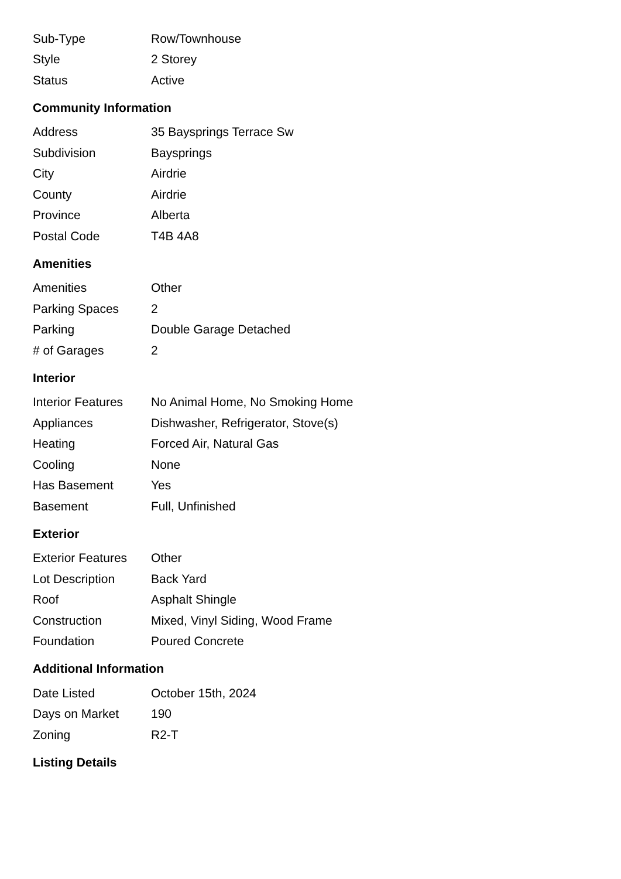| Sub-Type | Row/Townhouse |
| Style | 2 Storey |
| Status | Active |
Community Information
| Address | 35 Baysprings Terrace Sw |
| Subdivision | Baysprings |
| City | Airdrie |
| County | Airdrie |
| Province | Alberta |
| Postal Code | T4B 4A8 |
Amenities
| Amenities | Other |
| Parking Spaces | 2 |
| Parking | Double Garage Detached |
| # of Garages | 2 |
Interior
| Interior Features | No Animal Home, No Smoking Home |
| Appliances | Dishwasher, Refrigerator, Stove(s) |
| Heating | Forced Air, Natural Gas |
| Cooling | None |
| Has Basement | Yes |
| Basement | Full, Unfinished |
Exterior
| Exterior Features | Other |
| Lot Description | Back Yard |
| Roof | Asphalt Shingle |
| Construction | Mixed, Vinyl Siding, Wood Frame |
| Foundation | Poured Concrete |
Additional Information
| Date Listed | October 15th, 2024 |
| Days on Market | 190 |
| Zoning | R2-T |
Listing Details